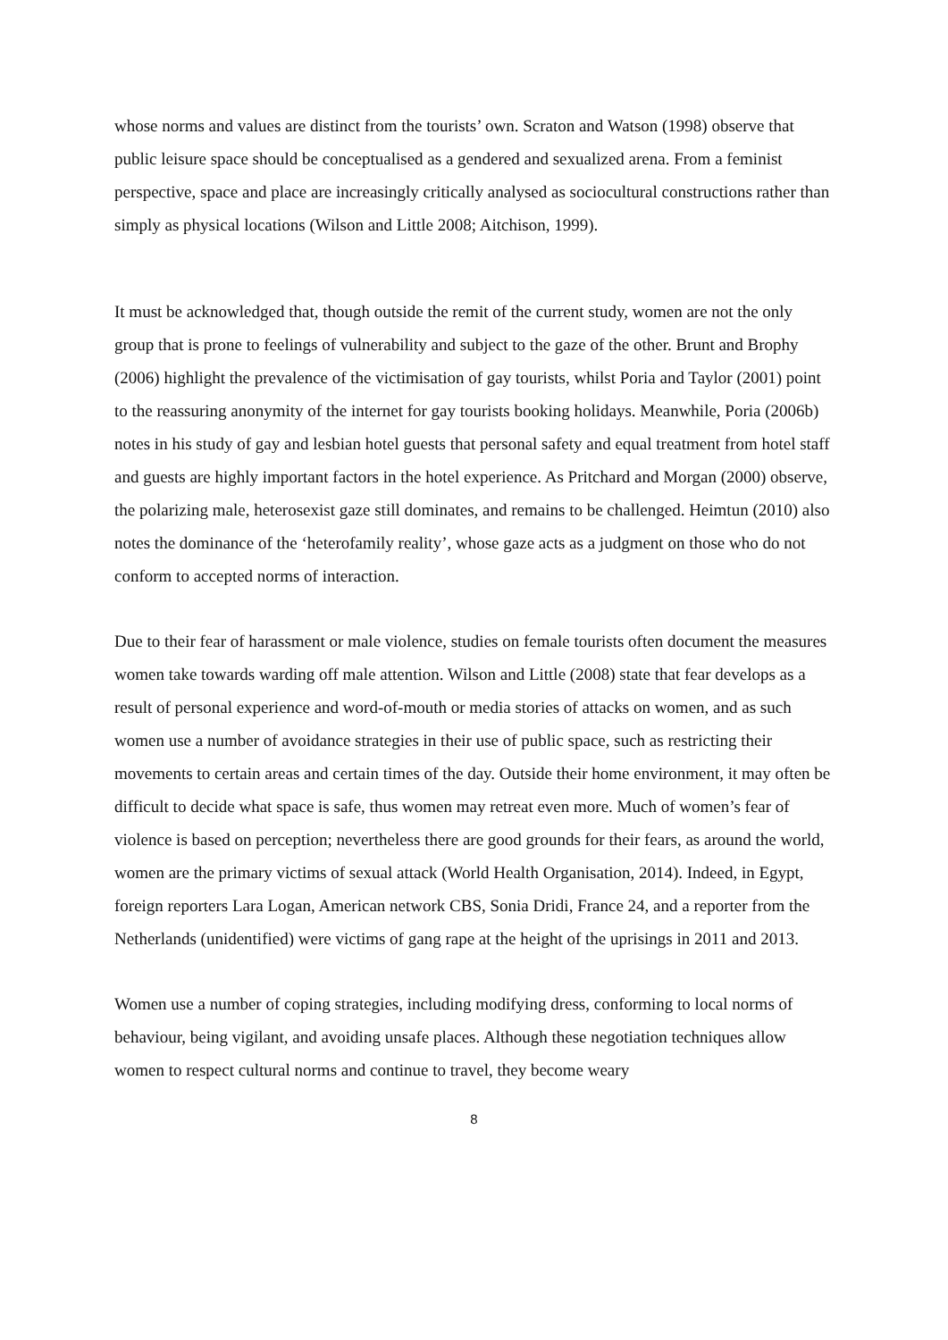whose norms and values are distinct from the tourists’ own. Scraton and Watson (1998) observe that public leisure space should be conceptualised as a gendered and sexualized arena. From a feminist perspective, space and place are increasingly critically analysed as sociocultural constructions rather than simply as physical locations (Wilson and Little 2008; Aitchison, 1999).
It must be acknowledged that, though outside the remit of the current study, women are not the only group that is prone to feelings of vulnerability and subject to the gaze of the other. Brunt and Brophy (2006) highlight the prevalence of the victimisation of gay tourists, whilst Poria and Taylor (2001) point to the reassuring anonymity of the internet for gay tourists booking holidays. Meanwhile, Poria (2006b) notes in his study of gay and lesbian hotel guests that personal safety and equal treatment from hotel staff and guests are highly important factors in the hotel experience. As Pritchard and Morgan (2000) observe, the polarizing male, heterosexist gaze still dominates, and remains to be challenged. Heimtun (2010) also notes the dominance of the ‘heterofamily reality’, whose gaze acts as a judgment on those who do not conform to accepted norms of interaction.
Due to their fear of harassment or male violence, studies on female tourists often document the measures women take towards warding off male attention. Wilson and Little (2008) state that fear develops as a result of personal experience and word-of-mouth or media stories of attacks on women, and as such women use a number of avoidance strategies in their use of public space, such as restricting their movements to certain areas and certain times of the day. Outside their home environment, it may often be difficult to decide what space is safe, thus women may retreat even more. Much of women’s fear of violence is based on perception; nevertheless there are good grounds for their fears, as around the world, women are the primary victims of sexual attack (World Health Organisation, 2014). Indeed, in Egypt, foreign reporters Lara Logan, American network CBS, Sonia Dridi, France 24, and a reporter from the Netherlands (unidentified) were victims of gang rape at the height of the uprisings in 2011 and 2013.
Women use a number of coping strategies, including modifying dress, conforming to local norms of behaviour, being vigilant, and avoiding unsafe places. Although these negotiation techniques allow women to respect cultural norms and continue to travel, they become weary
8